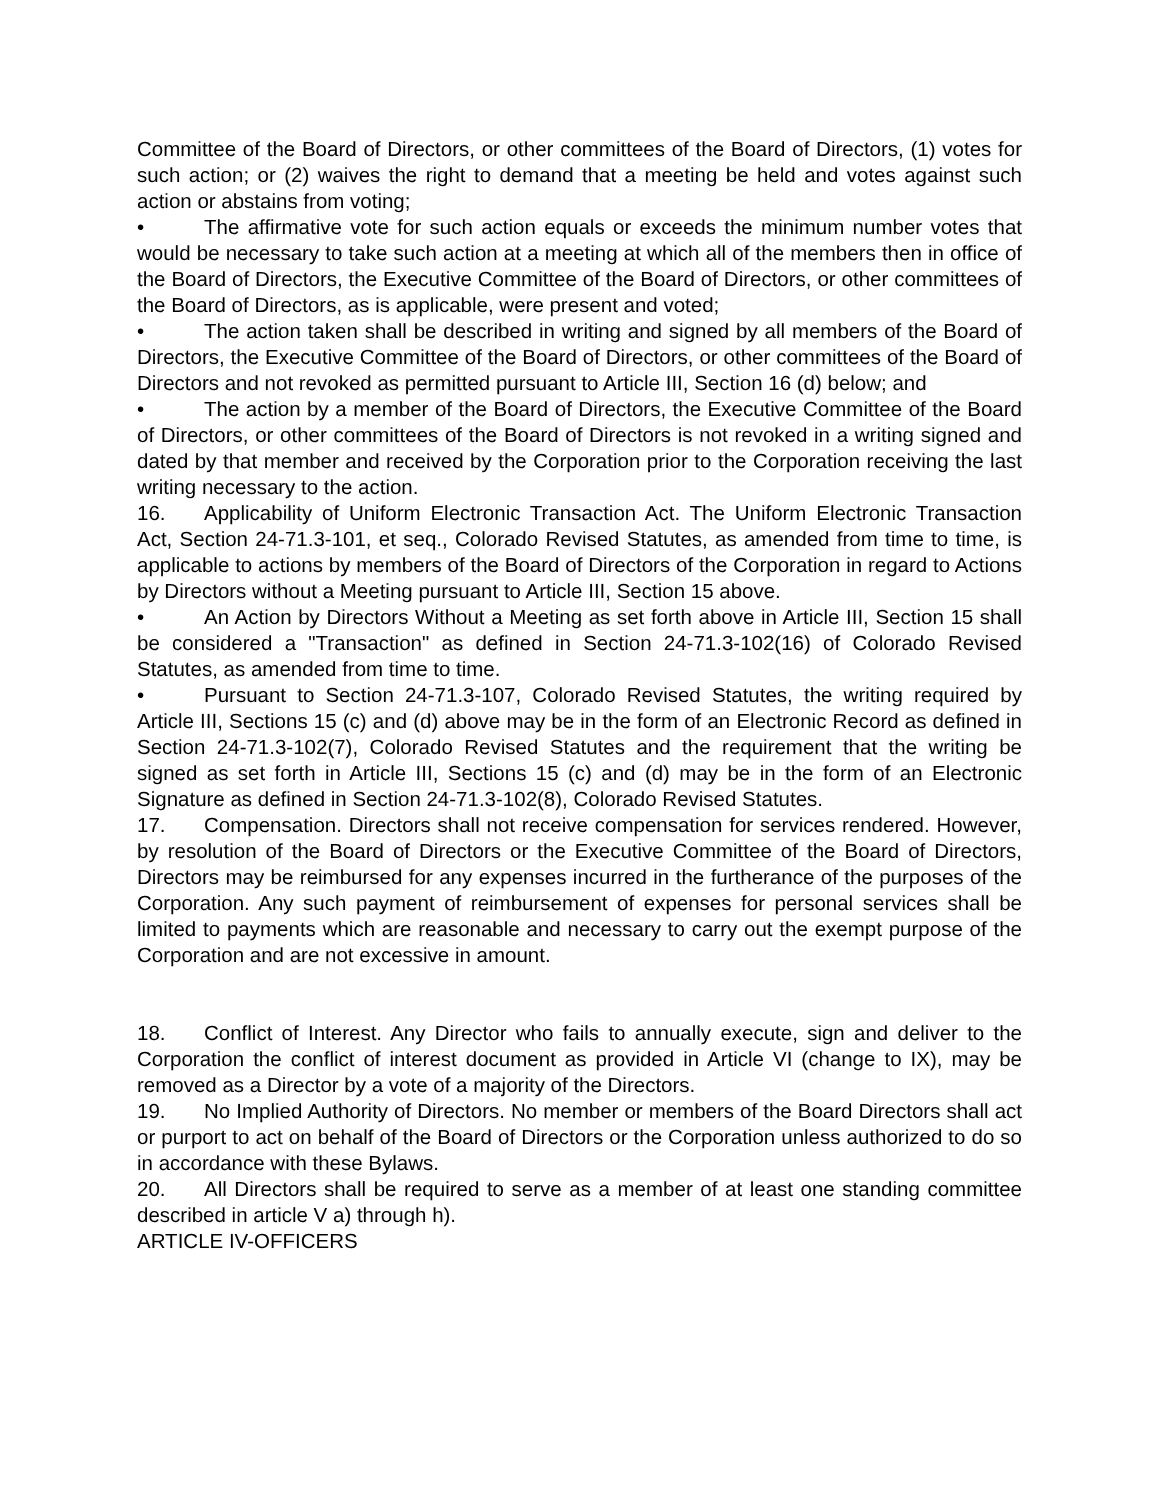Committee of the Board of Directors, or other committees of the Board of Directors, (1) votes for such action; or (2) waives the right to demand that a meeting be held and votes against such action or abstains from voting;
• The affirmative vote for such action equals or exceeds the minimum number votes that would be necessary to take such action at a meeting at which all of the members then in office of the Board of Directors, the Executive Committee of the Board of Directors, or other committees of the Board of Directors, as is applicable, were present and voted;
• The action taken shall be described in writing and signed by all members of the Board of Directors, the Executive Committee of the Board of Directors, or other committees of the Board of Directors and not revoked as permitted pursuant to Article III, Section 16 (d) below; and
• The action by a member of the Board of Directors, the Executive Committee of the Board of Directors, or other committees of the Board of Directors is not revoked in a writing signed and dated by that member and received by the Corporation prior to the Corporation receiving the last writing necessary to the action.
16. Applicability of Uniform Electronic Transaction Act. The Uniform Electronic Transaction Act, Section 24-71.3-101, et seq., Colorado Revised Statutes, as amended from time to time, is applicable to actions by members of the Board of Directors of the Corporation in regard to Actions by Directors without a Meeting pursuant to Article III, Section 15 above.
• An Action by Directors Without a Meeting as set forth above in Article III, Section 15 shall be considered a "Transaction" as defined in Section 24-71.3-102(16) of Colorado Revised Statutes, as amended from time to time.
• Pursuant to Section 24-71.3-107, Colorado Revised Statutes, the writing required by Article III, Sections 15 (c) and (d) above may be in the form of an Electronic Record as defined in Section 24-71.3-102(7), Colorado Revised Statutes and the requirement that the writing be signed as set forth in Article III, Sections 15 (c) and (d) may be in the form of an Electronic Signature as defined in Section 24-71.3-102(8), Colorado Revised Statutes.
17. Compensation. Directors shall not receive compensation for services rendered. However, by resolution of the Board of Directors or the Executive Committee of the Board of Directors, Directors may be reimbursed for any expenses incurred in the furtherance of the purposes of the Corporation. Any such payment of reimbursement of expenses for personal services shall be limited to payments which are reasonable and necessary to carry out the exempt purpose of the Corporation and are not excessive in amount.
18. Conflict of Interest. Any Director who fails to annually execute, sign and deliver to the Corporation the conflict of interest document as provided in Article VI (change to IX), may be removed as a Director by a vote of a majority of the Directors.
19. No Implied Authority of Directors. No member or members of the Board Directors shall act or purport to act on behalf of the Board of Directors or the Corporation unless authorized to do so in accordance with these Bylaws.
20. All Directors shall be required to serve as a member of at least one standing committee described in article V a) through h).
ARTICLE IV-OFFICERS